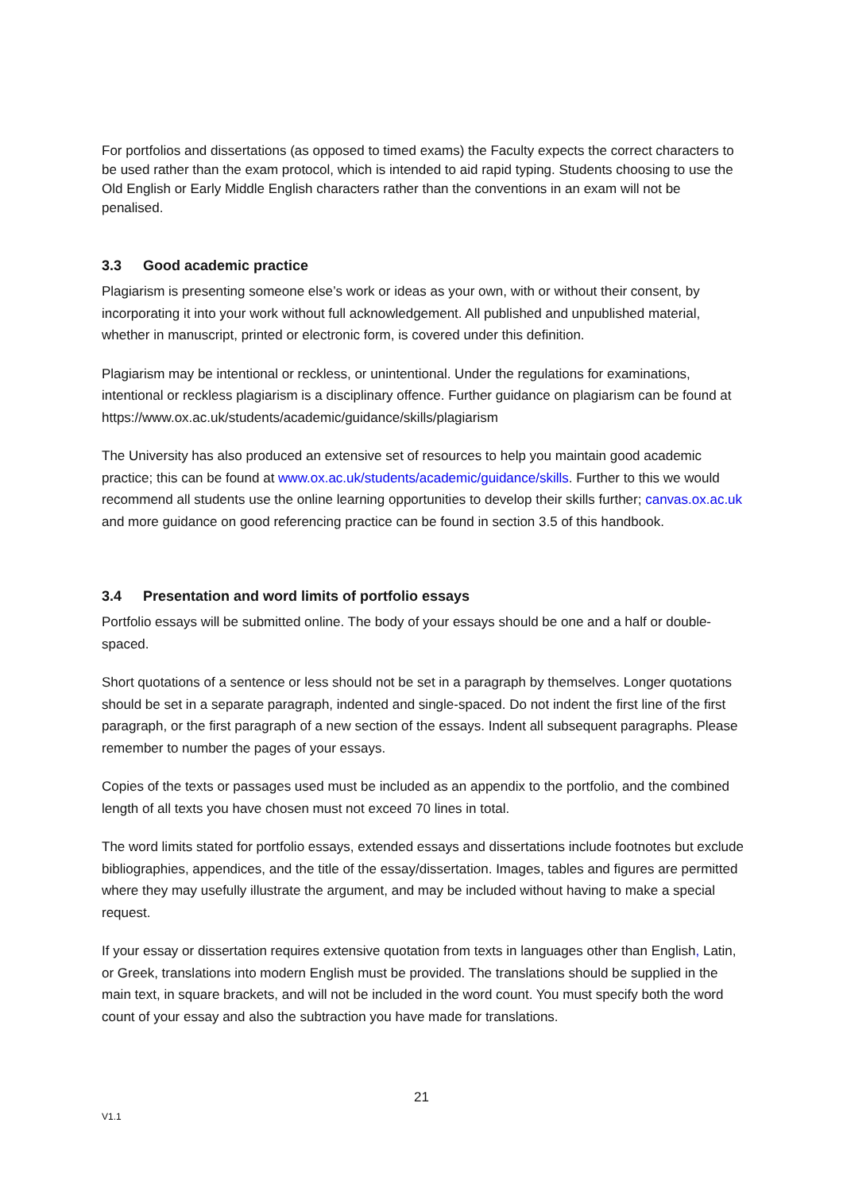For portfolios and dissertations (as opposed to timed exams) the Faculty expects the correct characters to be used rather than the exam protocol, which is intended to aid rapid typing. Students choosing to use the Old English or Early Middle English characters rather than the conventions in an exam will not be penalised.
3.3 Good academic practice
Plagiarism is presenting someone else’s work or ideas as your own, with or without their consent, by incorporating it into your work without full acknowledgement. All published and unpublished material, whether in manuscript, printed or electronic form, is covered under this definition.
Plagiarism may be intentional or reckless, or unintentional. Under the regulations for examinations, intentional or reckless plagiarism is a disciplinary offence. Further guidance on plagiarism can be found at https://www.ox.ac.uk/students/academic/guidance/skills/plagiarism
The University has also produced an extensive set of resources to help you maintain good academic practice; this can be found at www.ox.ac.uk/students/academic/guidance/skills. Further to this we would recommend all students use the online learning opportunities to develop their skills further; canvas.ox.ac.uk and more guidance on good referencing practice can be found in section 3.5 of this handbook.
3.4 Presentation and word limits of portfolio essays
Portfolio essays will be submitted online. The body of your essays should be one and a half or double-spaced.
Short quotations of a sentence or less should not be set in a paragraph by themselves. Longer quotations should be set in a separate paragraph, indented and single-spaced. Do not indent the first line of the first paragraph, or the first paragraph of a new section of the essays. Indent all subsequent paragraphs. Please remember to number the pages of your essays.
Copies of the texts or passages used must be included as an appendix to the portfolio, and the combined length of all texts you have chosen must not exceed 70 lines in total.
The word limits stated for portfolio essays, extended essays and dissertations include footnotes but exclude bibliographies, appendices, and the title of the essay/dissertation. Images, tables and figures are permitted where they may usefully illustrate the argument, and may be included without having to make a special request.
If your essay or dissertation requires extensive quotation from texts in languages other than English, Latin, or Greek, translations into modern English must be provided. The translations should be supplied in the main text, in square brackets, and will not be included in the word count. You must specify both the word count of your essay and also the subtraction you have made for translations.
21
V1.1